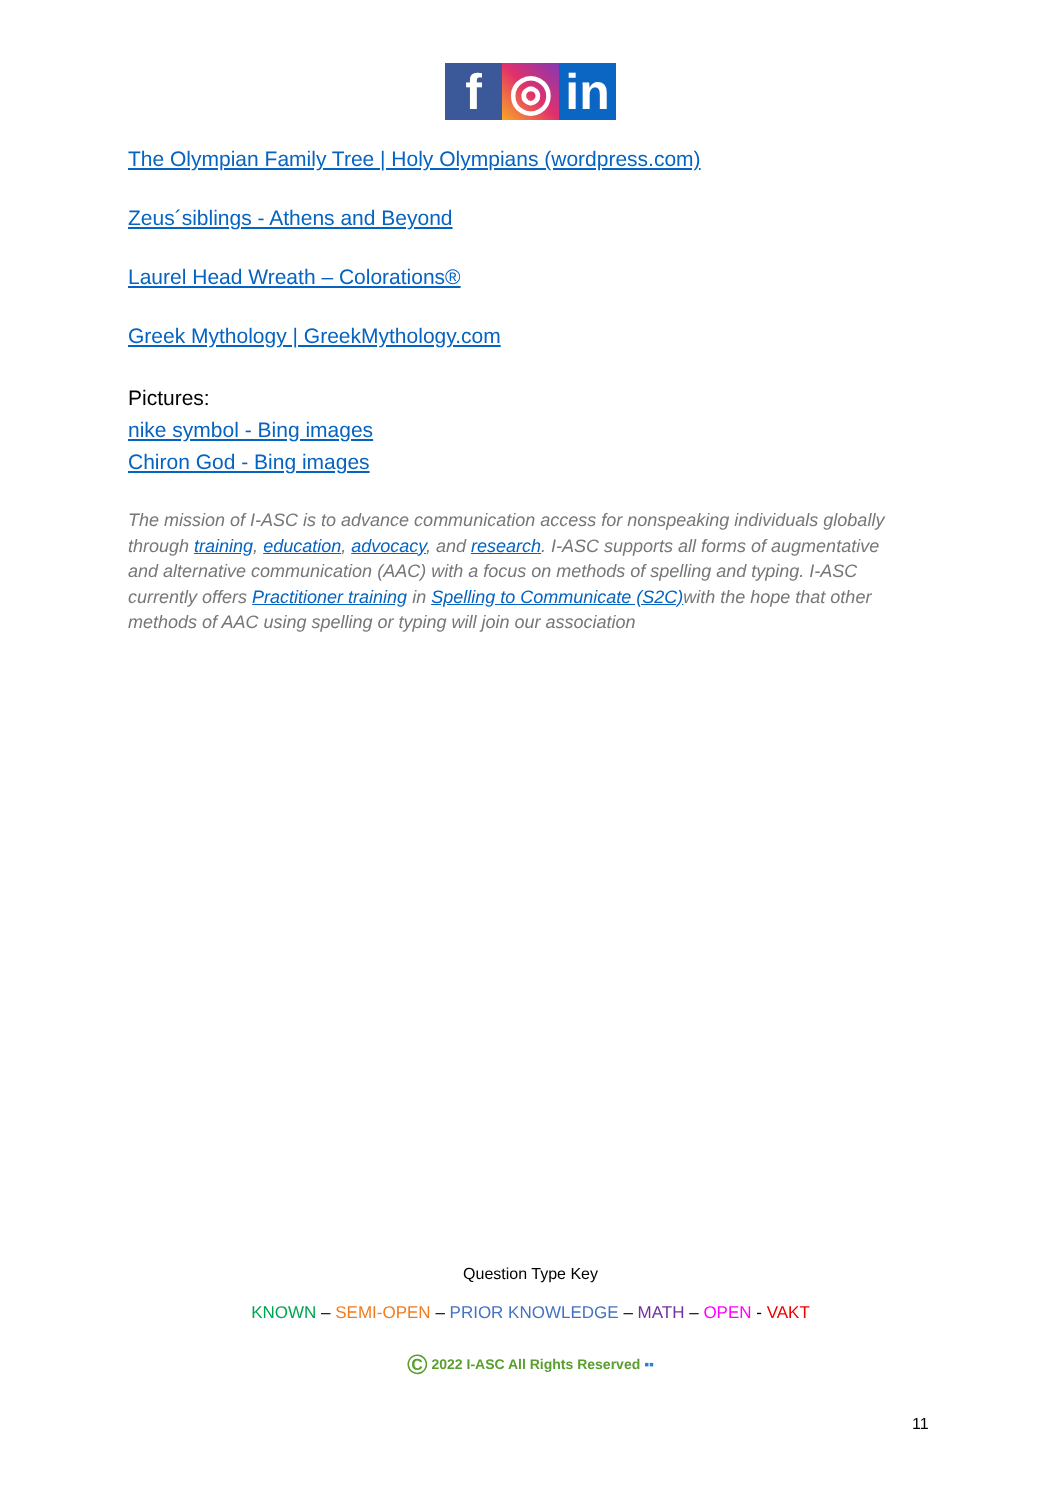f ◎ in
The Olympian Family Tree | Holy Olympians (wordpress.com)
Zeus´siblings - Athens and Beyond
Laurel Head Wreath – Colorations®
Greek Mythology | GreekMythology.com
Pictures:
nike symbol - Bing images
Chiron God - Bing images
The mission of I-ASC is to advance communication access for nonspeaking individuals globally through training, education, advocacy, and research. I-ASC supports all forms of augmentative and alternative communication (AAC) with a focus on methods of spelling and typing. I-ASC currently offers Practitioner training in Spelling to Communicate (S2C) with the hope that other methods of AAC using spelling or typing will join our association
Question Type Key
KNOWN – SEMI-OPEN – PRIOR KNOWLEDGE – MATH – OPEN - VAKT
© 2022 I-ASC All Rights Reserved ▪▪
11